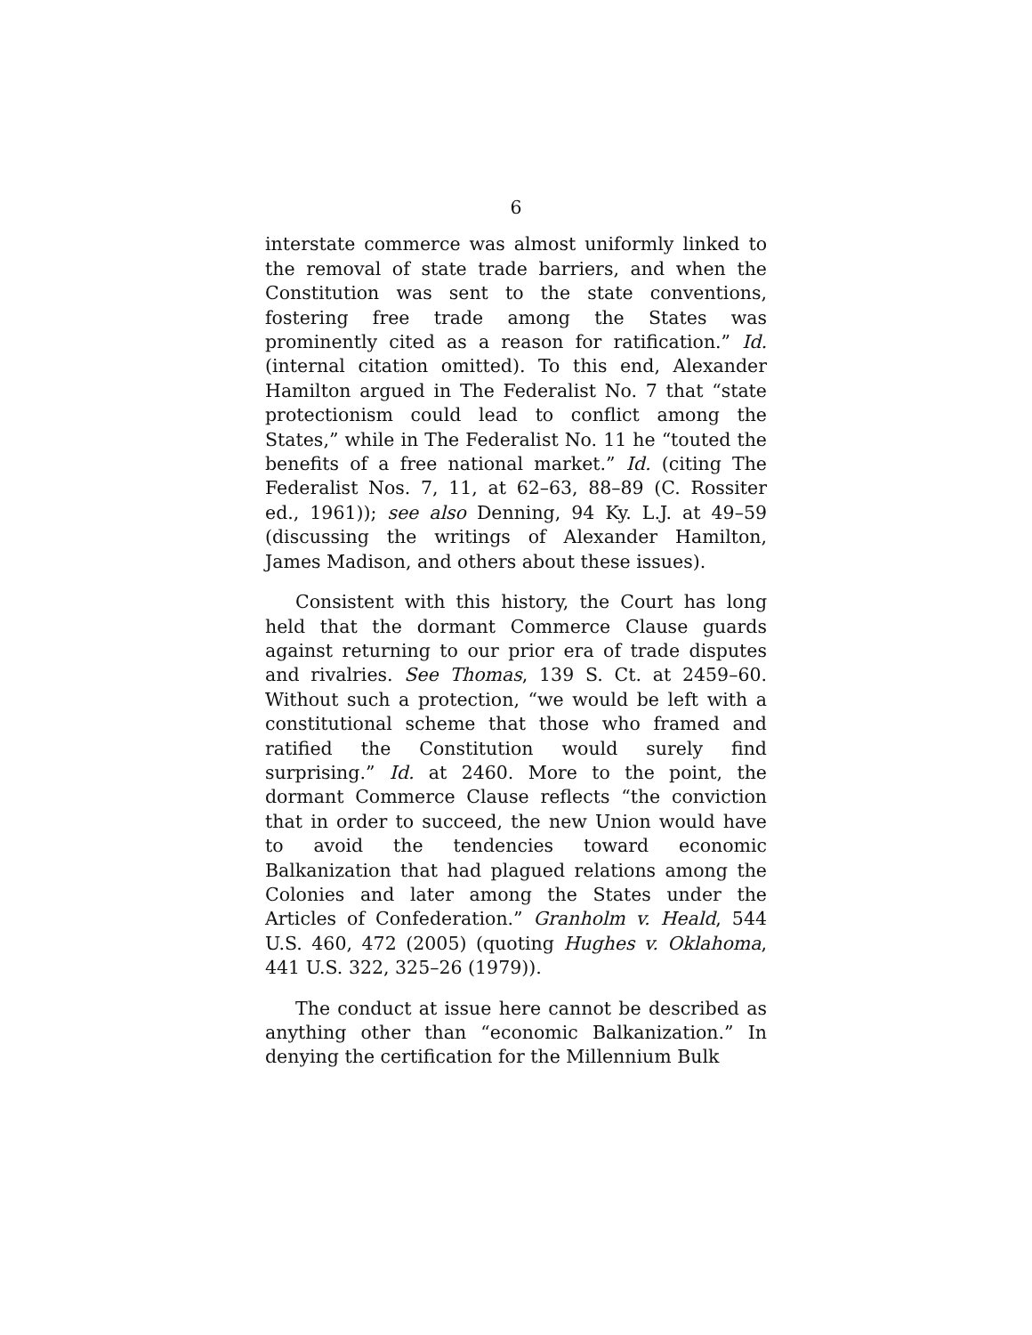6
interstate commerce was almost uniformly linked to the removal of state trade barriers, and when the Constitution was sent to the state conventions, fostering free trade among the States was prominently cited as a reason for ratification.” Id. (internal citation omitted). To this end, Alexander Hamilton argued in The Federalist No. 7 that “state protectionism could lead to conflict among the States,” while in The Federalist No. 11 he “touted the benefits of a free national market.” Id. (citing The Federalist Nos. 7, 11, at 62–63, 88–89 (C. Rossiter ed., 1961)); see also Denning, 94 Ky. L.J. at 49–59 (discussing the writings of Alexander Hamilton, James Madison, and others about these issues).
Consistent with this history, the Court has long held that the dormant Commerce Clause guards against returning to our prior era of trade disputes and rivalries. See Thomas, 139 S. Ct. at 2459–60. Without such a protection, “we would be left with a constitutional scheme that those who framed and ratified the Constitution would surely find surprising.” Id. at 2460. More to the point, the dormant Commerce Clause reflects “the conviction that in order to succeed, the new Union would have to avoid the tendencies toward economic Balkanization that had plagued relations among the Colonies and later among the States under the Articles of Confederation.” Granholm v. Heald, 544 U.S. 460, 472 (2005) (quoting Hughes v. Oklahoma, 441 U.S. 322, 325–26 (1979)).
The conduct at issue here cannot be described as anything other than “economic Balkanization.” In denying the certification for the Millennium Bulk